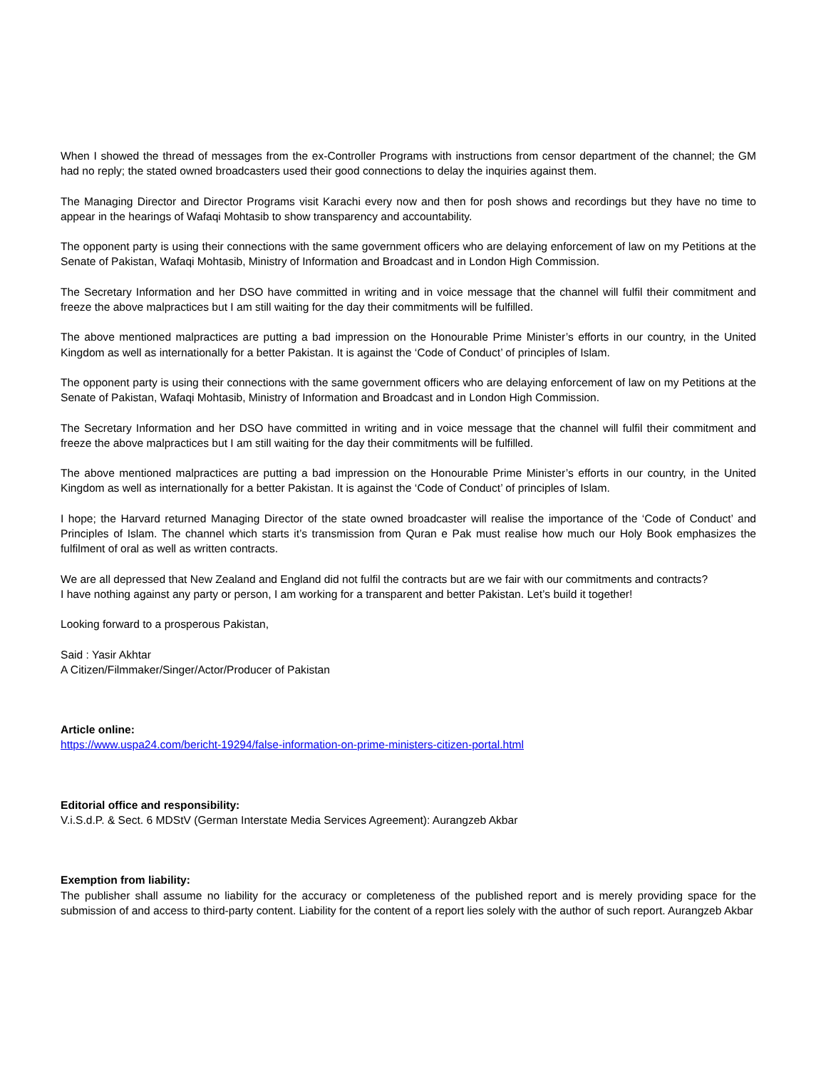When I showed the thread of messages from the ex-Controller Programs with instructions from censor department of the channel; the GM had no reply; the stated owned broadcasters used their good connections to delay the inquiries against them.
The Managing Director and Director Programs visit Karachi every now and then for posh shows and recordings but they have no time to appear in the hearings of Wafaqi Mohtasib to show transparency and accountability.
The opponent party is using their connections with the same government officers who are delaying enforcement of law on my Petitions at the Senate of Pakistan, Wafaqi Mohtasib, Ministry of Information and Broadcast and in London High Commission.
The Secretary Information and her DSO have committed in writing and in voice message that the channel will fulfil their commitment and freeze the above malpractices but I am still waiting for the day their commitments will be fulfilled.
The above mentioned malpractices are putting a bad impression on the Honourable Prime Minister’s efforts in our country, in the United Kingdom as well as internationally for a better Pakistan. It is against the ‘Code of Conduct’ of principles of Islam.
The opponent party is using their connections with the same government officers who are delaying enforcement of law on my Petitions at the Senate of Pakistan, Wafaqi Mohtasib, Ministry of Information and Broadcast and in London High Commission.
The Secretary Information and her DSO have committed in writing and in voice message that the channel will fulfil their commitment and freeze the above malpractices but I am still waiting for the day their commitments will be fulfilled.
The above mentioned malpractices are putting a bad impression on the Honourable Prime Minister’s efforts in our country, in the United Kingdom as well as internationally for a better Pakistan. It is against the ‘Code of Conduct’ of principles of Islam.
I hope; the Harvard returned Managing Director of the state owned broadcaster will realise the importance of the ‘Code of Conduct’ and Principles of Islam. The channel which starts it’s transmission from Quran e Pak must realise how much our Holy Book emphasizes the fulfilment of oral as well as written contracts.
We are all depressed that New Zealand and England did not fulfil the contracts but are we fair with our commitments and contracts?
I have nothing against any party or person, I am working for a transparent and better Pakistan. Let’s build it together!
Looking forward to a prosperous Pakistan,
Said : Yasir Akhtar
A Citizen/Filmmaker/Singer/Actor/Producer of Pakistan
Article online:
https://www.uspa24.com/bericht-19294/false-information-on-prime-ministers-citizen-portal.html
Editorial office and responsibility:
V.i.S.d.P. & Sect. 6 MDStV (German Interstate Media Services Agreement): Aurangzeb Akbar
Exemption from liability:
The publisher shall assume no liability for the accuracy or completeness of the published report and is merely providing space for the submission of and access to third-party content. Liability for the content of a report lies solely with the author of such report. Aurangzeb Akbar